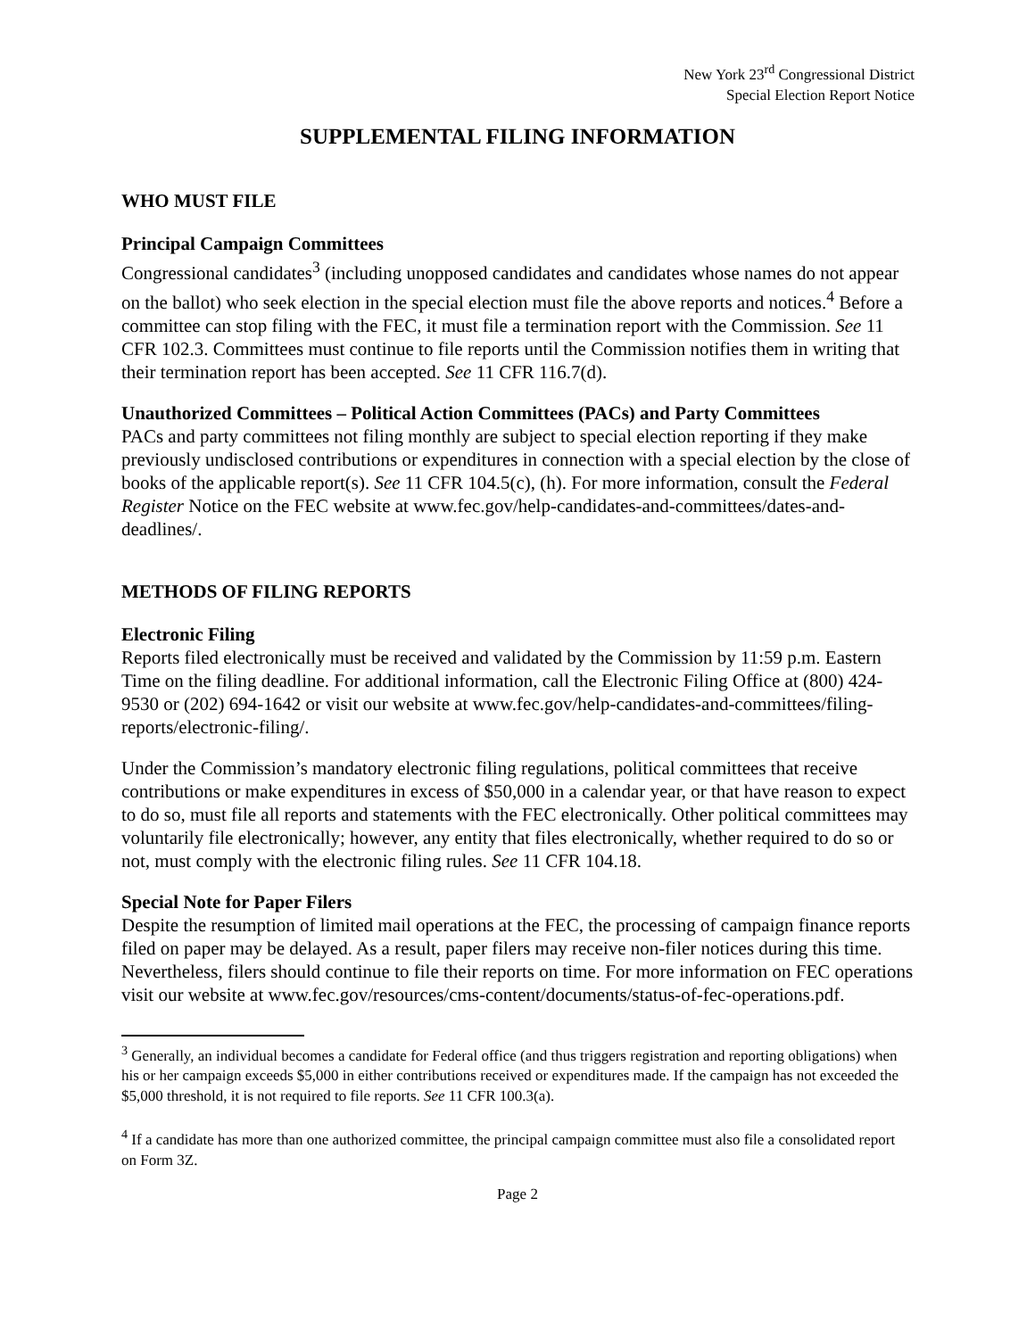New York 23<sup>rd</sup> Congressional District
Special Election Report Notice
SUPPLEMENTAL FILING INFORMATION
WHO MUST FILE
Principal Campaign Committees
Congressional candidates<sup>3</sup> (including unopposed candidates and candidates whose names do not appear on the ballot) who seek election in the special election must file the above reports and notices.<sup>4</sup> Before a committee can stop filing with the FEC, it must file a termination report with the Commission. See 11 CFR 102.3. Committees must continue to file reports until the Commission notifies them in writing that their termination report has been accepted. See 11 CFR 116.7(d).
Unauthorized Committees – Political Action Committees (PACs) and Party Committees
PACs and party committees not filing monthly are subject to special election reporting if they make previously undisclosed contributions or expenditures in connection with a special election by the close of books of the applicable report(s). See 11 CFR 104.5(c), (h). For more information, consult the Federal Register Notice on the FEC website at www.fec.gov/help-candidates-and-committees/dates-and-deadlines/.
METHODS OF FILING REPORTS
Electronic Filing
Reports filed electronically must be received and validated by the Commission by 11:59 p.m. Eastern Time on the filing deadline. For additional information, call the Electronic Filing Office at (800) 424-9530 or (202) 694-1642 or visit our website at www.fec.gov/help-candidates-and-committees/filing-reports/electronic-filing/.
Under the Commission’s mandatory electronic filing regulations, political committees that receive contributions or make expenditures in excess of $50,000 in a calendar year, or that have reason to expect to do so, must file all reports and statements with the FEC electronically. Other political committees may voluntarily file electronically; however, any entity that files electronically, whether required to do so or not, must comply with the electronic filing rules. See 11 CFR 104.18.
Special Note for Paper Filers
Despite the resumption of limited mail operations at the FEC, the processing of campaign finance reports filed on paper may be delayed. As a result, paper filers may receive non-filer notices during this time. Nevertheless, filers should continue to file their reports on time. For more information on FEC operations visit our website at www.fec.gov/resources/cms-content/documents/status-of-fec-operations.pdf.
<sup>3</sup> Generally, an individual becomes a candidate for Federal office (and thus triggers registration and reporting obligations) when his or her campaign exceeds $5,000 in either contributions received or expenditures made. If the campaign has not exceeded the $5,000 threshold, it is not required to file reports. See 11 CFR 100.3(a).
<sup>4</sup> If a candidate has more than one authorized committee, the principal campaign committee must also file a consolidated report on Form 3Z.
Page 2